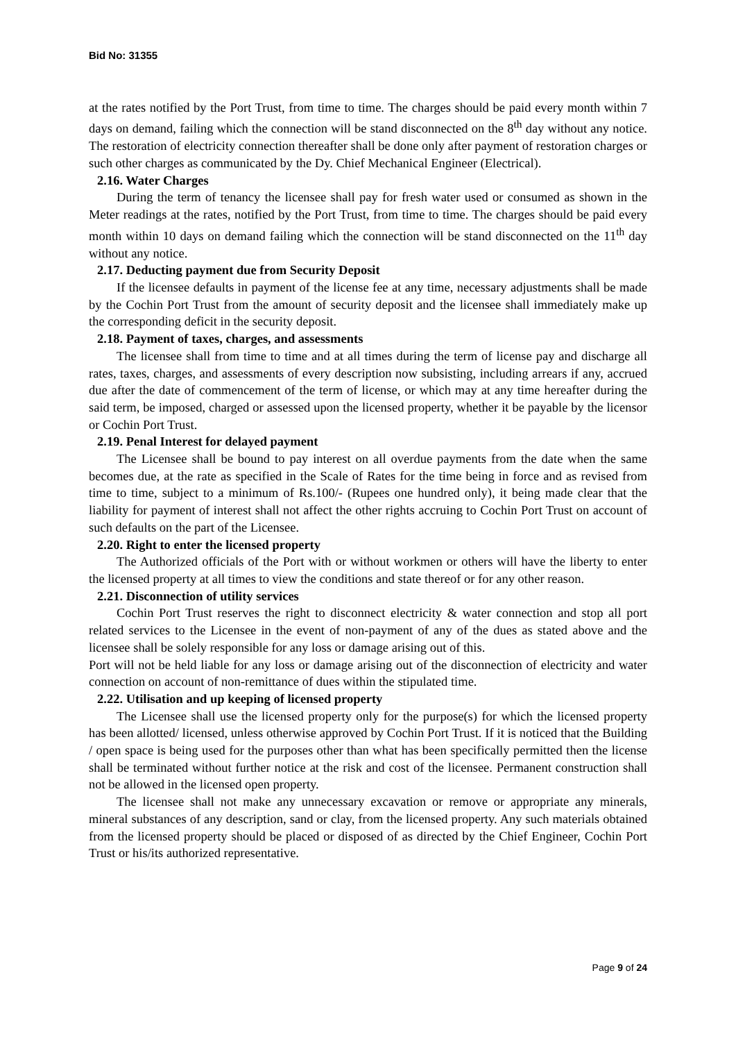Bid No: 31355
at the rates notified by the Port Trust, from time to time. The charges should be paid every month within 7 days on demand, failing which the connection will be stand disconnected on the 8<sup>th</sup> day without any notice. The restoration of electricity connection thereafter shall be done only after payment of restoration charges or such other charges as communicated by the Dy. Chief Mechanical Engineer (Electrical).
2.16. Water Charges
During the term of tenancy the licensee shall pay for fresh water used or consumed as shown in the Meter readings at the rates, notified by the Port Trust, from time to time. The charges should be paid every month within 10 days on demand failing which the connection will be stand disconnected on the 11<sup>th</sup> day without any notice.
2.17. Deducting payment due from Security Deposit
If the licensee defaults in payment of the license fee at any time, necessary adjustments shall be made by the Cochin Port Trust from the amount of security deposit and the licensee shall immediately make up the corresponding deficit in the security deposit.
2.18. Payment of taxes, charges, and assessments
The licensee shall from time to time and at all times during the term of license pay and discharge all rates, taxes, charges, and assessments of every description now subsisting, including arrears if any, accrued due after the date of commencement of the term of license, or which may at any time hereafter during the said term, be imposed, charged or assessed upon the licensed property, whether it be payable by the licensor or Cochin Port Trust.
2.19. Penal Interest for delayed payment
The Licensee shall be bound to pay interest on all overdue payments from the date when the same becomes due, at the rate as specified in the Scale of Rates for the time being in force and as revised from time to time, subject to a minimum of Rs.100/- (Rupees one hundred only), it being made clear that the liability for payment of interest shall not affect the other rights accruing to Cochin Port Trust on account of such defaults on the part of the Licensee.
2.20. Right to enter the licensed property
The Authorized officials of the Port with or without workmen or others will have the liberty to enter the licensed property at all times to view the conditions and state thereof or for any other reason.
2.21. Disconnection of utility services
Cochin Port Trust reserves the right to disconnect electricity & water connection and stop all port related services to the Licensee in the event of non-payment of any of the dues as stated above and the licensee shall be solely responsible for any loss or damage arising out of this.
Port will not be held liable for any loss or damage arising out of the disconnection of electricity and water connection on account of non-remittance of dues within the stipulated time.
2.22. Utilisation and up keeping of licensed property
The Licensee shall use the licensed property only for the purpose(s) for which the licensed property has been allotted/ licensed, unless otherwise approved by Cochin Port Trust. If it is noticed that the Building / open space is being used for the purposes other than what has been specifically permitted then the license shall be terminated without further notice at the risk and cost of the licensee. Permanent construction shall not be allowed in the licensed open property.
The licensee shall not make any unnecessary excavation or remove or appropriate any minerals, mineral substances of any description, sand or clay, from the licensed property. Any such materials obtained from the licensed property should be placed or disposed of as directed by the Chief Engineer, Cochin Port Trust or his/its authorized representative.
Page 9 of 24